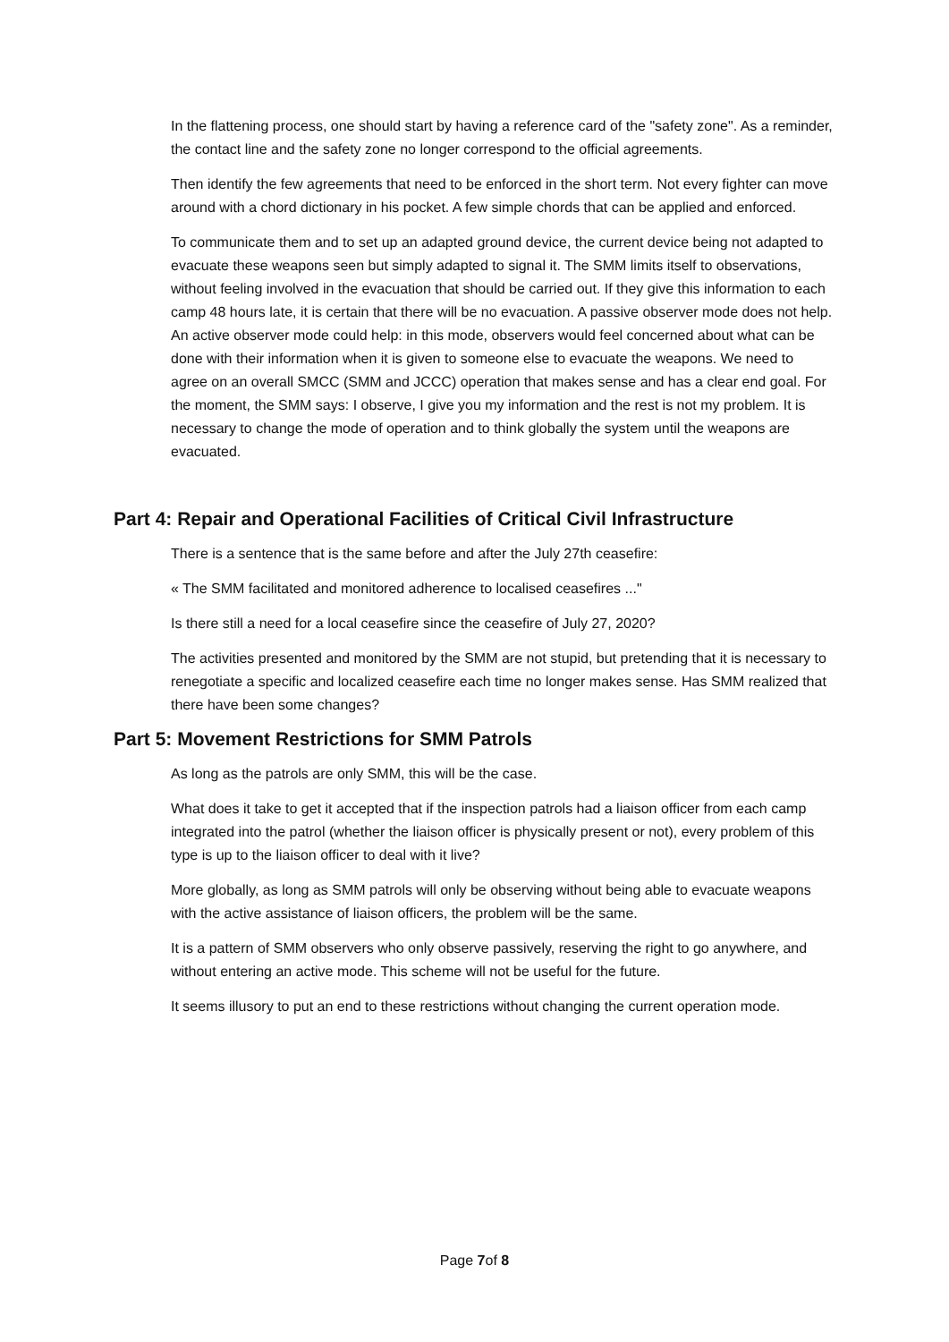In the flattening process, one should start by having a reference card of the "safety zone". As a reminder, the contact line and the safety zone no longer correspond to the official agreements.
Then identify the few agreements that need to be enforced in the short term. Not every fighter can move around with a chord dictionary in his pocket. A few simple chords that can be applied and enforced.
To communicate them and to set up an adapted ground device, the current device being not adapted to evacuate these weapons seen but simply adapted to signal it. The SMM limits itself to observations, without feeling involved in the evacuation that should be carried out. If they give this information to each camp 48 hours late, it is certain that there will be no evacuation. A passive observer mode does not help. An active observer mode could help: in this mode, observers would feel concerned about what can be done with their information when it is given to someone else to evacuate the weapons. We need to agree on an overall SMCC (SMM and JCCC) operation that makes sense and has a clear end goal. For the moment, the SMM says: I observe, I give you my information and the rest is not my problem. It is necessary to change the mode of operation and to think globally the system until the weapons are evacuated.
Part 4: Repair and Operational Facilities of Critical Civil Infrastructure
There is a sentence that is the same before and after the July 27th ceasefire:
« The SMM facilitated and monitored adherence to localised ceasefires ..."
Is there still a need for a local ceasefire since the ceasefire of July 27, 2020?
The activities presented and monitored by the SMM are not stupid, but pretending that it is necessary to renegotiate a specific and localized ceasefire each time no longer makes sense. Has SMM realized that there have been some changes?
Part 5: Movement Restrictions for SMM Patrols
As long as the patrols are only SMM, this will be the case.
What does it take to get it accepted that if the inspection patrols had a liaison officer from each camp integrated into the patrol (whether the liaison officer is physically present or not), every problem of this type is up to the liaison officer to deal with it live?
More globally, as long as SMM patrols will only be observing without being able to evacuate weapons with the active assistance of liaison officers, the problem will be the same.
It is a pattern of SMM observers who only observe passively, reserving the right to go anywhere, and without entering an active mode. This scheme will not be useful for the future.
It seems illusory to put an end to these restrictions without changing the current operation mode.
Page 7of 8